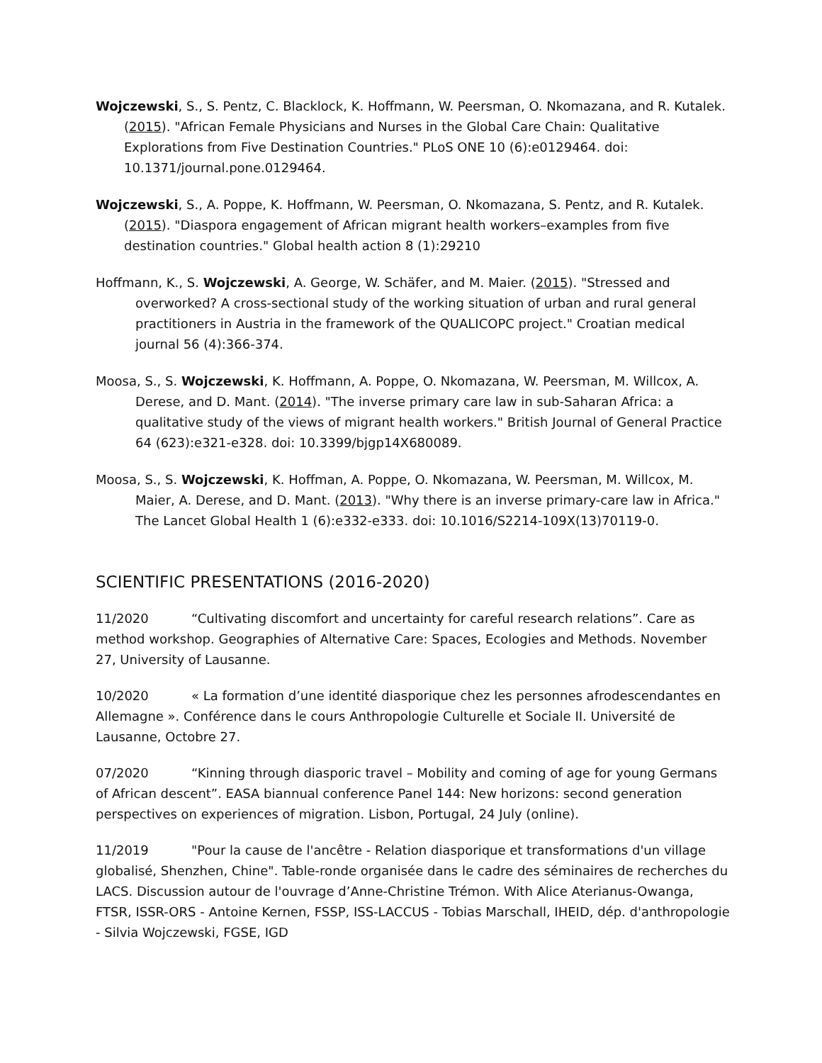Wojczewski, S., S. Pentz, C. Blacklock, K. Hoffmann, W. Peersman, O. Nkomazana, and R. Kutalek. (2015). "African Female Physicians and Nurses in the Global Care Chain: Qualitative Explorations from Five Destination Countries." PLoS ONE 10 (6):e0129464. doi: 10.1371/journal.pone.0129464.
Wojczewski, S., A. Poppe, K. Hoffmann, W. Peersman, O. Nkomazana, S. Pentz, and R. Kutalek. (2015). "Diaspora engagement of African migrant health workers–examples from five destination countries." Global health action 8 (1):29210
Hoffmann, K., S. Wojczewski, A. George, W. Schäfer, and M. Maier. (2015). "Stressed and overworked? A cross-sectional study of the working situation of urban and rural general practitioners in Austria in the framework of the QUALICOPC project." Croatian medical journal 56 (4):366-374.
Moosa, S., S. Wojczewski, K. Hoffmann, A. Poppe, O. Nkomazana, W. Peersman, M. Willcox, A. Derese, and D. Mant. (2014). "The inverse primary care law in sub-Saharan Africa: a qualitative study of the views of migrant health workers." British Journal of General Practice 64 (623):e321-e328. doi: 10.3399/bjgp14X680089.
Moosa, S., S. Wojczewski, K. Hoffman, A. Poppe, O. Nkomazana, W. Peersman, M. Willcox, M. Maier, A. Derese, and D. Mant. (2013). "Why there is an inverse primary-care law in Africa." The Lancet Global Health 1 (6):e332-e333. doi: 10.1016/S2214-109X(13)70119-0.
SCIENTIFIC PRESENTATIONS (2016-2020)
11/2020 “Cultivating discomfort and uncertainty for careful research relations”. Care as method workshop. Geographies of Alternative Care: Spaces, Ecologies and Methods. November 27, University of Lausanne.
10/2020 « La formation d’une identité diasporique chez les personnes afrodescendantes en Allemagne ». Conférence dans le cours Anthropologie Culturelle et Sociale II. Université de Lausanne, Octobre 27.
07/2020 “Kinning through diasporic travel – Mobility and coming of age for young Germans of African descent”. EASA biannual conference Panel 144: New horizons: second generation perspectives on experiences of migration. Lisbon, Portugal, 24 July (online).
11/2019 "Pour la cause de l'ancêtre - Relation diasporique et transformations d'un village globalisé, Shenzhen, Chine". Table-ronde organisée dans le cadre des séminaires de recherches du LACS. Discussion autour de l'ouvrage d’Anne-Christine Trémon. With Alice Aterianus-Owanga, FTSR, ISSR-ORS - Antoine Kernen, FSSP, ISS-LACCUS - Tobias Marschall, IHEID, dép. d'anthropologie - Silvia Wojczewski, FGSE, IGD